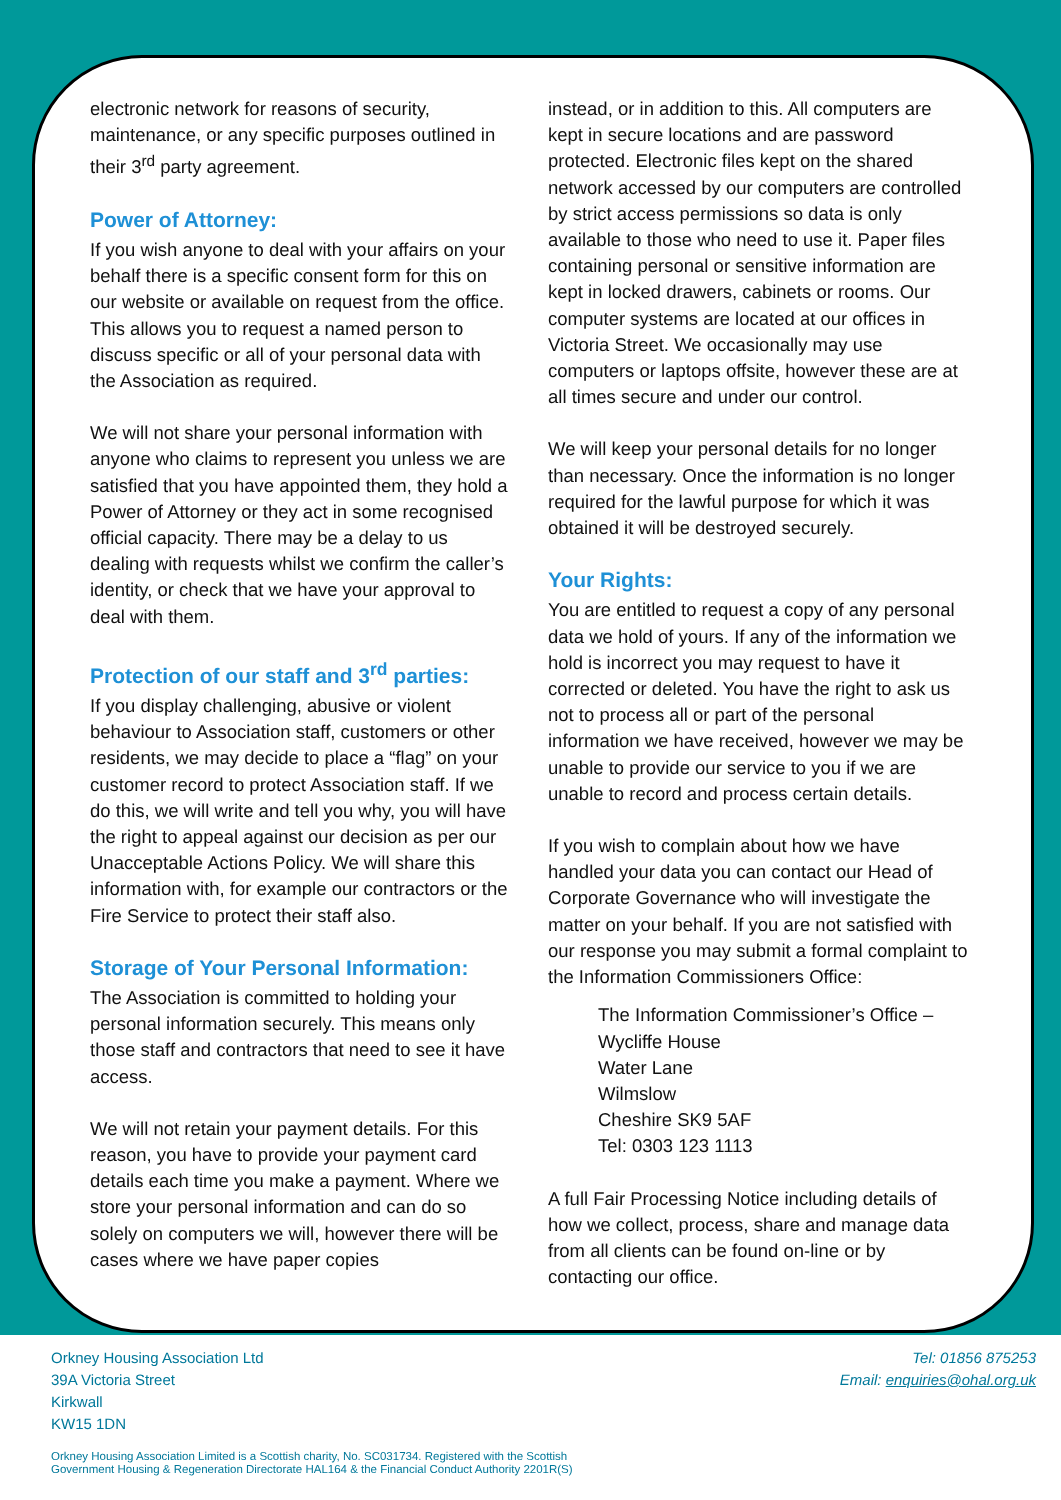electronic network for reasons of security, maintenance, or any specific purposes outlined in their 3<sup>rd</sup> party agreement.
Power of Attorney:
If you wish anyone to deal with your affairs on your behalf there is a specific consent form for this on our website or available on request from the office. This allows you to request a named person to discuss specific or all of your personal data with the Association as required.
We will not share your personal information with anyone who claims to represent you unless we are satisfied that you have appointed them, they hold a Power of Attorney or they act in some recognised official capacity. There may be a delay to us dealing with requests whilst we confirm the caller’s identity, or check that we have your approval to deal with them.
Protection of our staff and 3<sup>rd</sup> parties:
If you display challenging, abusive or violent behaviour to Association staff, customers or other residents, we may decide to place a “flag” on your customer record to protect Association staff. If we do this, we will write and tell you why, you will have the right to appeal against our decision as per our Unacceptable Actions Policy. We will share this information with, for example our contractors or the Fire Service to protect their staff also.
Storage of Your Personal Information:
The Association is committed to holding your personal information securely. This means only those staff and contractors that need to see it have access.
We will not retain your payment details. For this reason, you have to provide your payment card details each time you make a payment. Where we store your personal information and can do so solely on computers we will, however there will be cases where we have paper copies
instead, or in addition to this. All computers are kept in secure locations and are password protected. Electronic files kept on the shared network accessed by our computers are controlled by strict access permissions so data is only available to those who need to use it. Paper files containing personal or sensitive information are kept in locked drawers, cabinets or rooms. Our computer systems are located at our offices in Victoria Street. We occasionally may use computers or laptops offsite, however these are at all times secure and under our control.
We will keep your personal details for no longer than necessary. Once the information is no longer required for the lawful purpose for which it was obtained it will be destroyed securely.
Your Rights:
You are entitled to request a copy of any personal data we hold of yours. If any of the information we hold is incorrect you may request to have it corrected or deleted. You have the right to ask us not to process all or part of the personal information we have received, however we may be unable to provide our service to you if we are unable to record and process certain details.
If you wish to complain about how we have handled your data you can contact our Head of Corporate Governance who will investigate the matter on your behalf. If you are not satisfied with our response you may submit a formal complaint to the Information Commissioners Office:
The Information Commissioner’s Office –
Wycliffe House
Water Lane
Wilmslow
Cheshire SK9 5AF
Tel: 0303 123 1113
A full Fair Processing Notice including details of how we collect, process, share and manage data from all clients can be found on-line or by contacting our office.
Orkney Housing Association Ltd
39A Victoria Street
Kirkwall
KW15 1DN
Tel: 01856 875253
Email: enquiries@ohal.org.uk
Orkney Housing Association Limited is a Scottish charity, No. SC031734. Registered with the Scottish
Government Housing & Regeneration Directorate HAL164 & the Financial Conduct Authority 2201R(S)